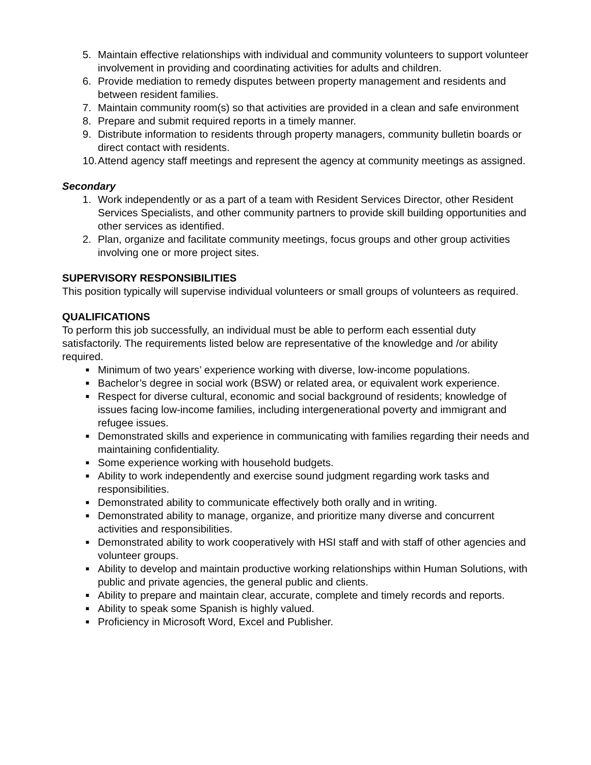5. Maintain effective relationships with individual and community volunteers to support volunteer involvement in providing and coordinating activities for adults and children.
6. Provide mediation to remedy disputes between property management and residents and between resident families.
7. Maintain community room(s) so that activities are provided in a clean and safe environment
8. Prepare and submit required reports in a timely manner.
9. Distribute information to residents through property managers, community bulletin boards or direct contact with residents.
10. Attend agency staff meetings and represent the agency at community meetings as assigned.
Secondary
1. Work independently or as a part of a team with Resident Services Director, other Resident Services Specialists, and other community partners to provide skill building opportunities and other services as identified.
2. Plan, organize and facilitate community meetings, focus groups and other group activities involving one or more project sites.
SUPERVISORY RESPONSIBILITIES
This position typically will supervise individual volunteers or small groups of volunteers as required.
QUALIFICATIONS
To perform this job successfully, an individual must be able to perform each essential duty satisfactorily. The requirements listed below are representative of the knowledge and /or ability required.
■ Minimum of two years’ experience working with diverse, low-income populations.
■ Bachelor’s degree in social work (BSW) or related area, or equivalent work experience.
■ Respect for diverse cultural, economic and social background of residents; knowledge of issues facing low-income families, including intergenerational poverty and immigrant and refugee issues.
■ Demonstrated skills and experience in communicating with families regarding their needs and maintaining confidentiality.
■ Some experience working with household budgets.
■ Ability to work independently and exercise sound judgment regarding work tasks and responsibilities.
■ Demonstrated ability to communicate effectively both orally and in writing.
■ Demonstrated ability to manage, organize, and prioritize many diverse and concurrent activities and responsibilities.
■ Demonstrated ability to work cooperatively with HSI staff and with staff of other agencies and volunteer groups.
■ Ability to develop and maintain productive working relationships within Human Solutions, with public and private agencies, the general public and clients.
■ Ability to prepare and maintain clear, accurate, complete and timely records and reports.
■ Ability to speak some Spanish is highly valued.
■ Proficiency in Microsoft Word, Excel and Publisher.